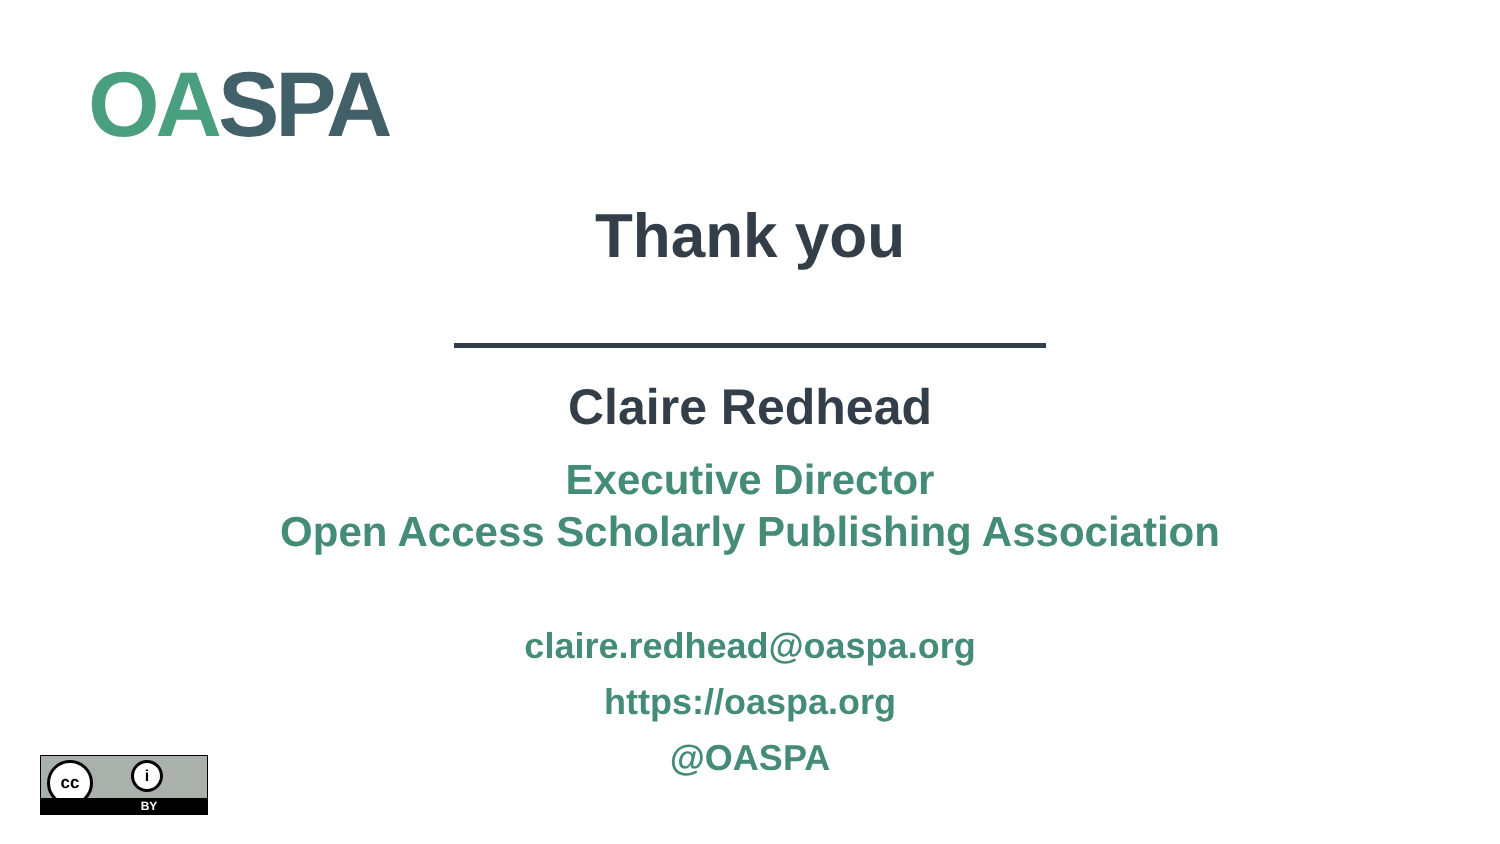OA SPA
Thank you
Claire Redhead
Executive Director
Open Access Scholarly Publishing Association
claire.redhead@oaspa.org
https://oaspa.org
@OASPA
cc i
BY